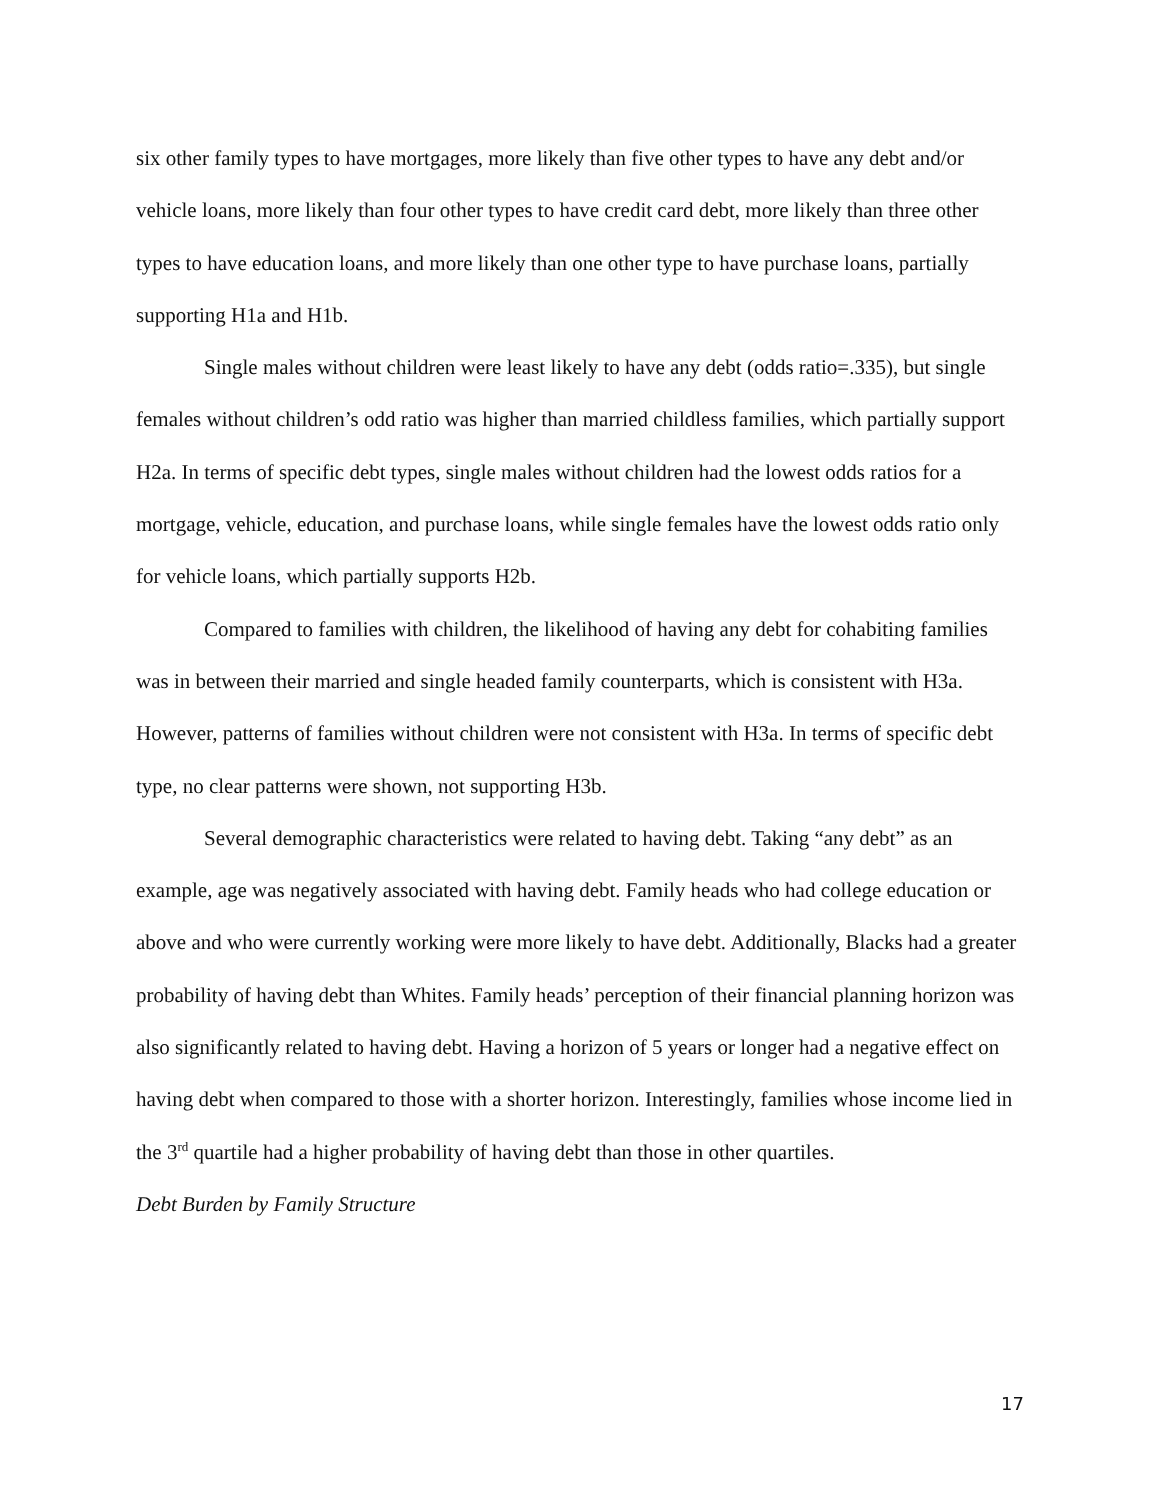six other family types to have mortgages, more likely than five other types to have any debt and/or vehicle loans, more likely than four other types to have credit card debt, more likely than three other types to have education loans, and more likely than one other type to have purchase loans, partially supporting H1a and H1b.
Single males without children were least likely to have any debt (odds ratio=.335), but single females without children’s odd ratio was higher than married childless families, which partially support H2a. In terms of specific debt types, single males without children had the lowest odds ratios for a mortgage, vehicle, education, and purchase loans, while single females have the lowest odds ratio only for vehicle loans, which partially supports H2b.
Compared to families with children, the likelihood of having any debt for cohabiting families was in between their married and single headed family counterparts, which is consistent with H3a. However, patterns of families without children were not consistent with H3a. In terms of specific debt type, no clear patterns were shown, not supporting H3b.
Several demographic characteristics were related to having debt. Taking “any debt” as an example, age was negatively associated with having debt. Family heads who had college education or above and who were currently working were more likely to have debt. Additionally, Blacks had a greater probability of having debt than Whites. Family heads’ perception of their financial planning horizon was also significantly related to having debt. Having a horizon of 5 years or longer had a negative effect on having debt when compared to those with a shorter horizon. Interestingly, families whose income lied in the 3<sup>rd</sup> quartile had a higher probability of having debt than those in other quartiles.
Debt Burden by Family Structure
17